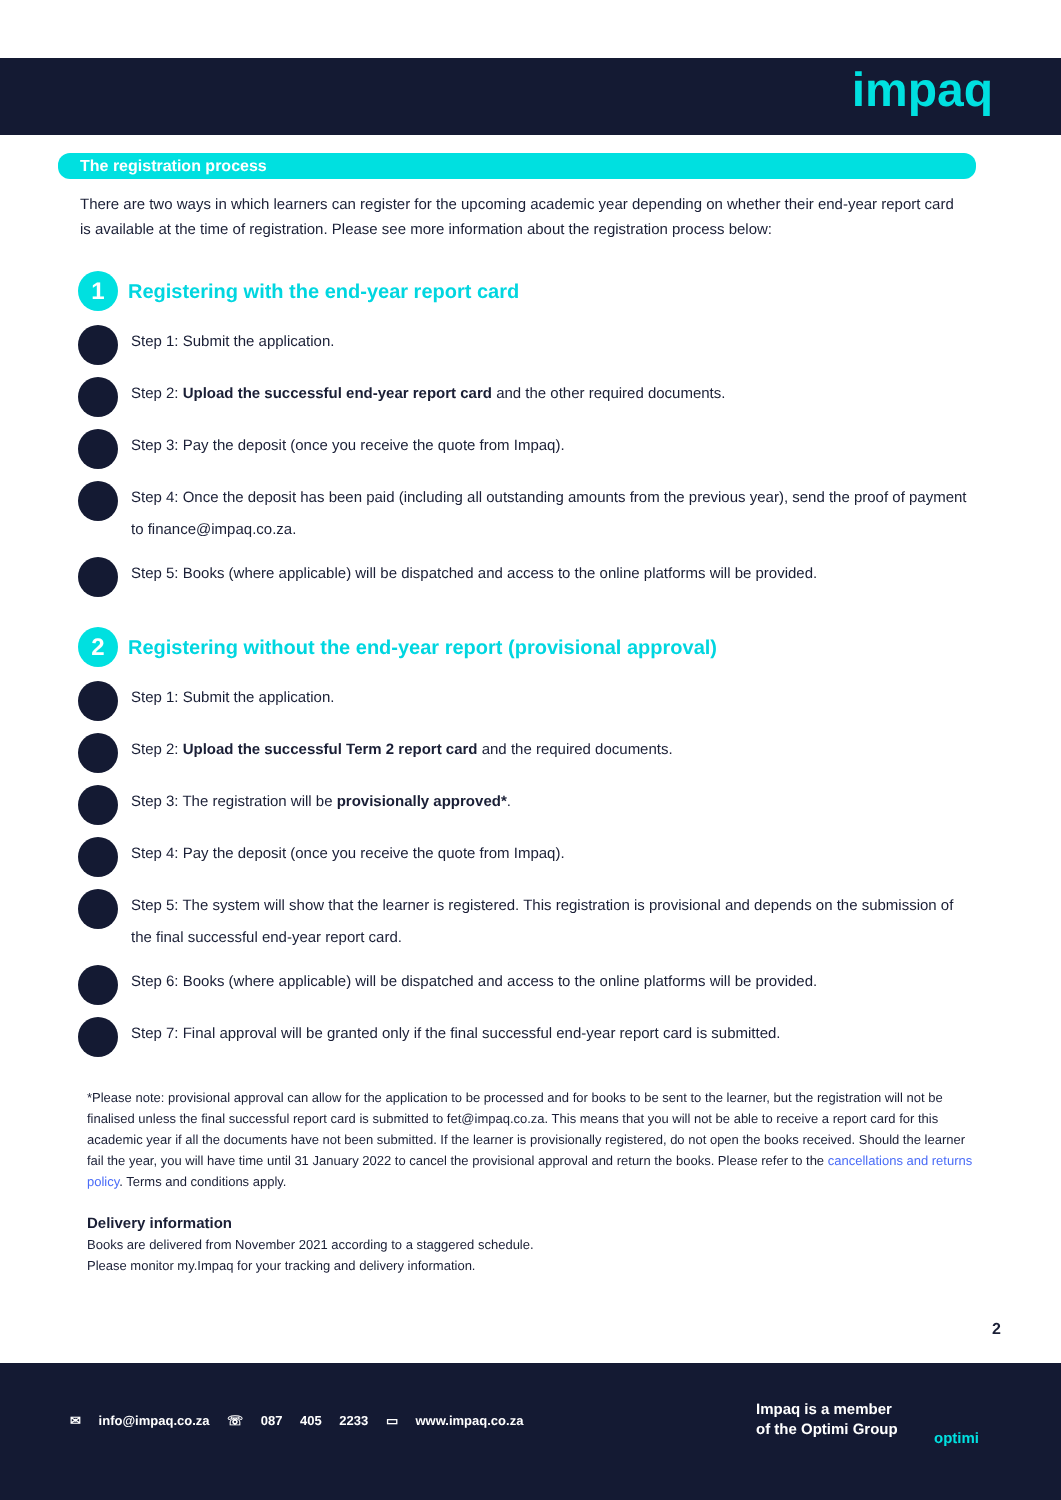impaq
The registration process
There are two ways in which learners can register for the upcoming academic year depending on whether their end-year report card is available at the time of registration. Please see more information about the registration process below:
1 Registering with the end-year report card
Step 1: Submit the application.
Step 2: Upload the successful end-year report card and the other required documents.
Step 3: Pay the deposit (once you receive the quote from Impaq).
Step 4: Once the deposit has been paid (including all outstanding amounts from the previous year), send the proof of payment to finance@impaq.co.za.
Step 5: Books (where applicable) will be dispatched and access to the online platforms will be provided.
2 Registering without the end-year report (provisional approval)
Step 1: Submit the application.
Step 2: Upload the successful Term 2 report card and the required documents.
Step 3: The registration will be provisionally approved*.
Step 4: Pay the deposit (once you receive the quote from Impaq).
Step 5: The system will show that the learner is registered. This registration is provisional and depends on the submission of the final successful end-year report card.
Step 6: Books (where applicable) will be dispatched and access to the online platforms will be provided.
Step 7: Final approval will be granted only if the final successful end-year report card is submitted.
*Please note: provisional approval can allow for the application to be processed and for books to be sent to the learner, but the registration will not be finalised unless the final successful report card is submitted to fet@impaq.co.za. This means that you will not be able to receive a report card for this academic year if all the documents have not been submitted. If the learner is provisionally registered, do not open the books received. Should the learner fail the year, you will have time until 31 January 2022 to cancel the provisional approval and return the books. Please refer to the cancellations and returns policy. Terms and conditions apply.
Delivery information
Books are delivered from November 2021 according to a staggered schedule.
Please monitor my.Impaq for your tracking and delivery information.
2
✉ info@impaq.co.za ☏ 087 405 2233 ▭ www.impaq.co.za
Impaq is a member
of the Optimi Group
optimi